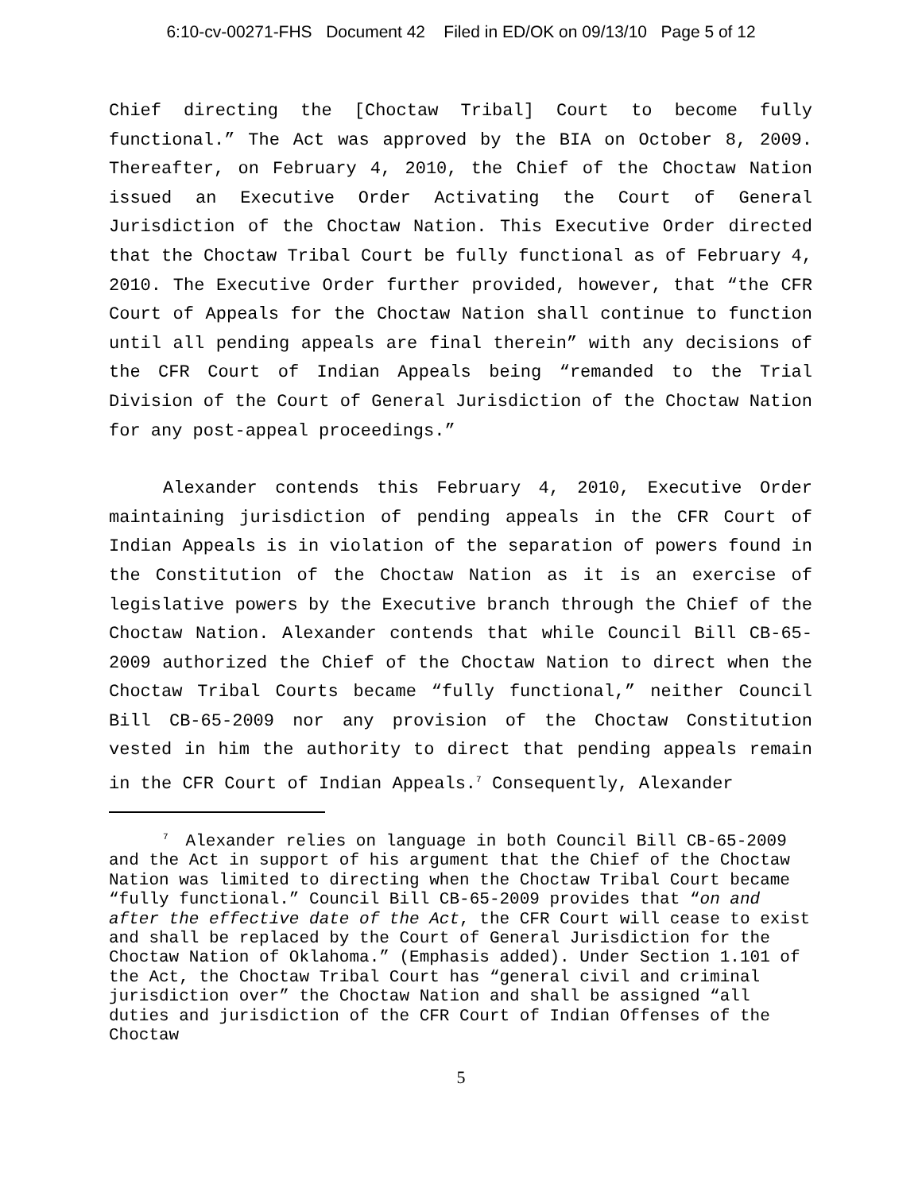6:10-cv-00271-FHS Document 42 Filed in ED/OK on 09/13/10 Page 5 of 12
Chief directing the [Choctaw Tribal] Court to become fully functional.” The Act was approved by the BIA on October 8, 2009. Thereafter, on February 4, 2010, the Chief of the Choctaw Nation issued an Executive Order Activating the Court of General Jurisdiction of the Choctaw Nation. This Executive Order directed that the Choctaw Tribal Court be fully functional as of February 4, 2010. The Executive Order further provided, however, that “the CFR Court of Appeals for the Choctaw Nation shall continue to function until all pending appeals are final therein” with any decisions of the CFR Court of Indian Appeals being “remanded to the Trial Division of the Court of General Jurisdiction of the Choctaw Nation for any post-appeal proceedings.”
Alexander contends this February 4, 2010, Executive Order maintaining jurisdiction of pending appeals in the CFR Court of Indian Appeals is in violation of the separation of powers found in the Constitution of the Choctaw Nation as it is an exercise of legislative powers by the Executive branch through the Chief of the Choctaw Nation. Alexander contends that while Council Bill CB-65-2009 authorized the Chief of the Choctaw Nation to direct when the Choctaw Tribal Courts became “fully functional,” neither Council Bill CB-65-2009 nor any provision of the Choctaw Constitution vested in him the authority to direct that pending appeals remain in the CFR Court of Indian Appeals.<sup>7</sup> Consequently, Alexander
<sup>7</sup> Alexander relies on language in both Council Bill CB-65-2009 and the Act in support of his argument that the Chief of the Choctaw Nation was limited to directing when the Choctaw Tribal Court became “fully functional.” Council Bill CB-65-2009 provides that “on and after the effective date of the Act, the CFR Court will cease to exist and shall be replaced by the Court of General Jurisdiction for the Choctaw Nation of Oklahoma.” (Emphasis added). Under Section 1.101 of the Act, the Choctaw Tribal Court has “general civil and criminal jurisdiction over” the Choctaw Nation and shall be assigned “all duties and jurisdiction of the CFR Court of Indian Offenses of the Choctaw
5